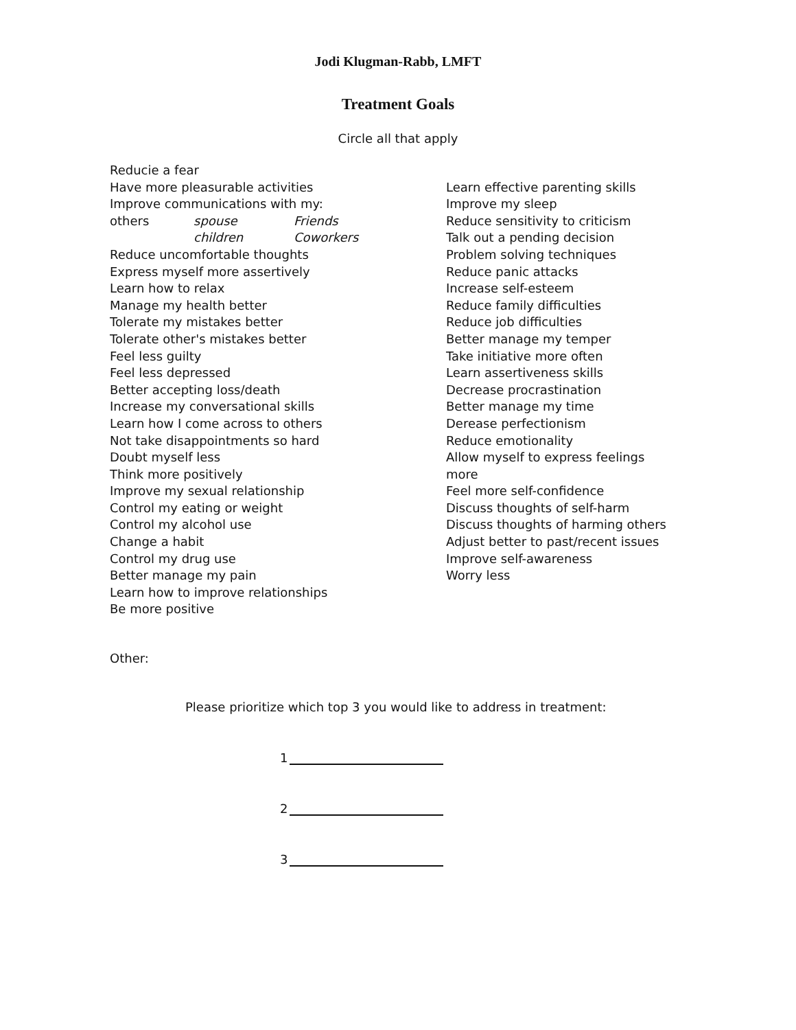Jodi Klugman-Rabb, LMFT
Treatment Goals
Circle all that apply
Reducie a fear
Have more pleasurable activities
Improve communications with my:
others spouse Friends
children Coworkers
Reduce uncomfortable thoughts
Express myself more assertively
Learn how to relax
Manage my health better
Tolerate my mistakes better
Tolerate other's mistakes better
Feel less guilty
Feel less depressed
Better accepting loss/death
Increase my conversational skills
Learn how I come across to others
Not take disappointments so hard
Doubt myself less
Think more positively
Improve my sexual relationship
Control my eating or weight
Control my alcohol use
Change a habit
Control my drug use
Better manage my pain
Learn how to improve relationships
Be more positive
Learn effective parenting skills
Improve my sleep
Reduce sensitivity to criticism
Talk out a pending decision
Problem solving techniques
Reduce panic attacks
Increase self-esteem
Reduce family difficulties
Reduce job difficulties
Better manage my temper
Take initiative more often
Learn assertiveness skills
Decrease procrastination
Better manage my time
Derease perfectionism
Reduce emotionality
Allow myself to express feelings more
Feel more self-confidence
Discuss thoughts of self-harm
Discuss thoughts of harming others
Adjust better to past/recent issues
Improve self-awareness
Worry less
Other:
Please prioritize which top 3 you would like to address in treatment:
1
2
3